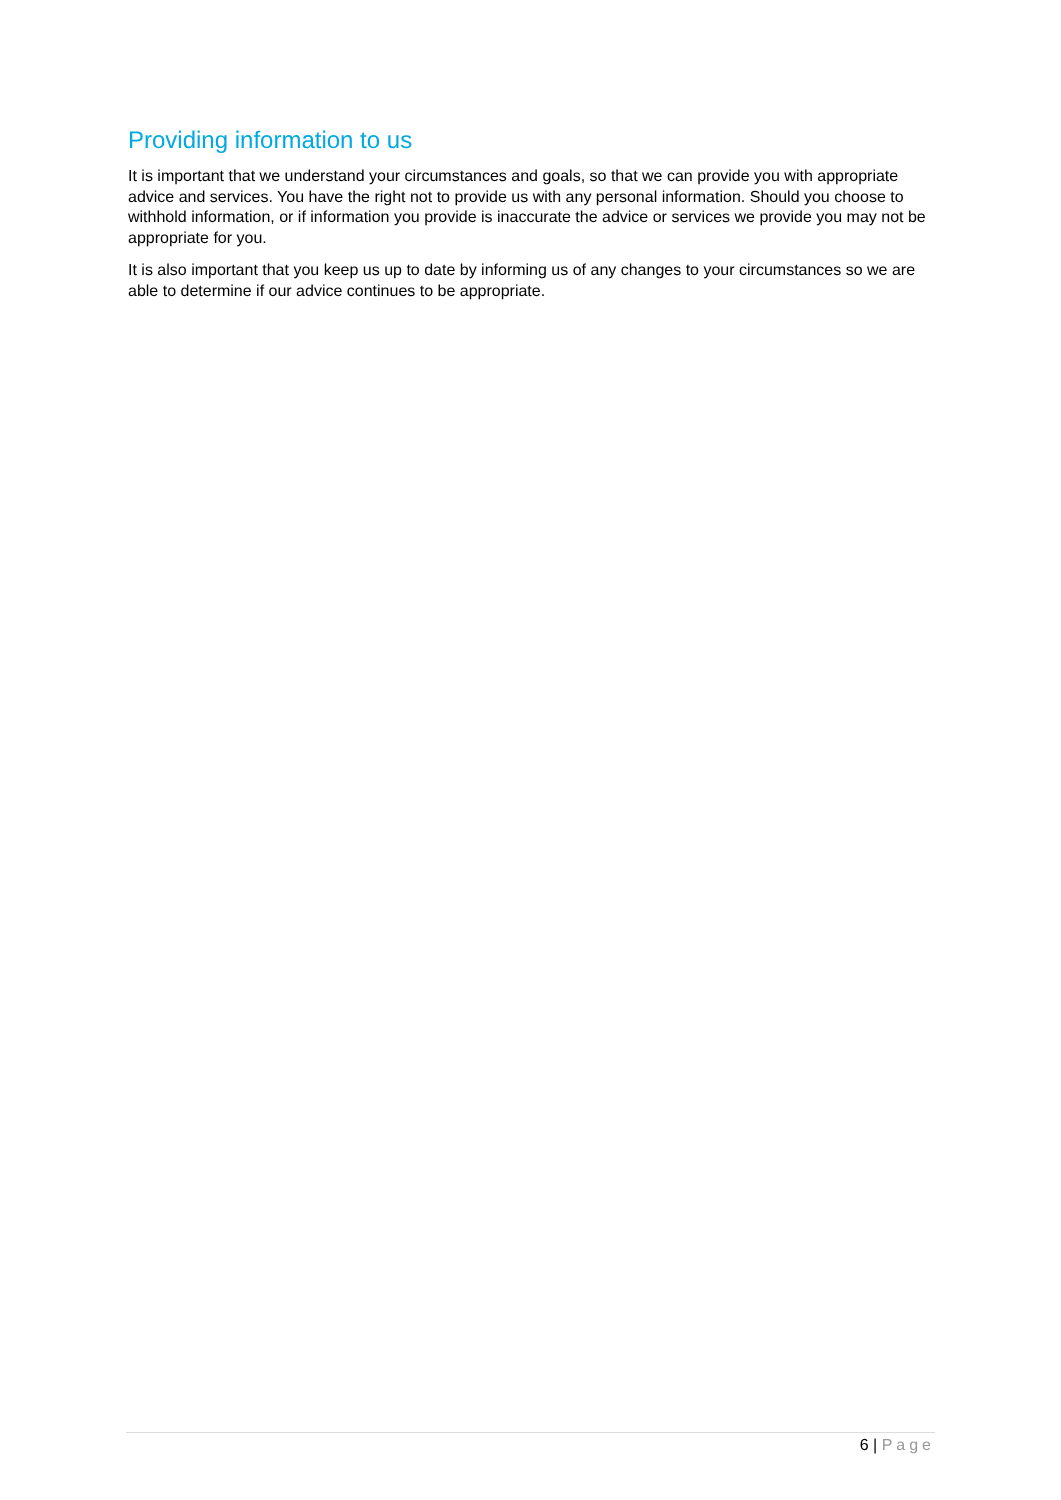Providing information to us
It is important that we understand your circumstances and goals, so that we can provide you with appropriate advice and services. You have the right not to provide us with any personal information. Should you choose to withhold information, or if information you provide is inaccurate the advice or services we provide you may not be appropriate for you.
It is also important that you keep us up to date by informing us of any changes to your circumstances so we are able to determine if our advice continues to be appropriate.
6 | Page